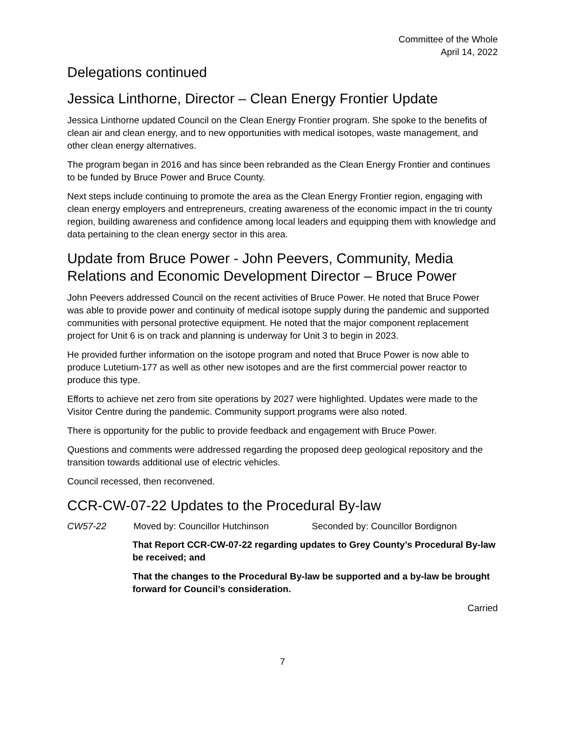Committee of the Whole
April 14, 2022
Delegations continued
Jessica Linthorne, Director – Clean Energy Frontier Update
Jessica Linthorne updated Council on the Clean Energy Frontier program. She spoke to the benefits of clean air and clean energy, and to new opportunities with medical isotopes, waste management, and other clean energy alternatives.
The program began in 2016 and has since been rebranded as the Clean Energy Frontier and continues to be funded by Bruce Power and Bruce County.
Next steps include continuing to promote the area as the Clean Energy Frontier region, engaging with clean energy employers and entrepreneurs, creating awareness of the economic impact in the tri county region, building awareness and confidence among local leaders and equipping them with knowledge and data pertaining to the clean energy sector in this area.
Update from Bruce Power - John Peevers, Community, Media Relations and Economic Development Director – Bruce Power
John Peevers addressed Council on the recent activities of Bruce Power. He noted that Bruce Power was able to provide power and continuity of medical isotope supply during the pandemic and supported communities with personal protective equipment. He noted that the major component replacement project for Unit 6 is on track and planning is underway for Unit 3 to begin in 2023.
He provided further information on the isotope program and noted that Bruce Power is now able to produce Lutetium-177 as well as other new isotopes and are the first commercial power reactor to produce this type.
Efforts to achieve net zero from site operations by 2027 were highlighted. Updates were made to the Visitor Centre during the pandemic. Community support programs were also noted.
There is opportunity for the public to provide feedback and engagement with Bruce Power.
Questions and comments were addressed regarding the proposed deep geological repository and the transition towards additional use of electric vehicles.
Council recessed, then reconvened.
CCR-CW-07-22 Updates to the Procedural By-law
CW57-22 Moved by: Councillor Hutchinson Seconded by: Councillor Bordignon
That Report CCR-CW-07-22 regarding updates to Grey County’s Procedural By-law be received; and
That the changes to the Procedural By-law be supported and a by-law be brought forward for Council’s consideration.
Carried
7